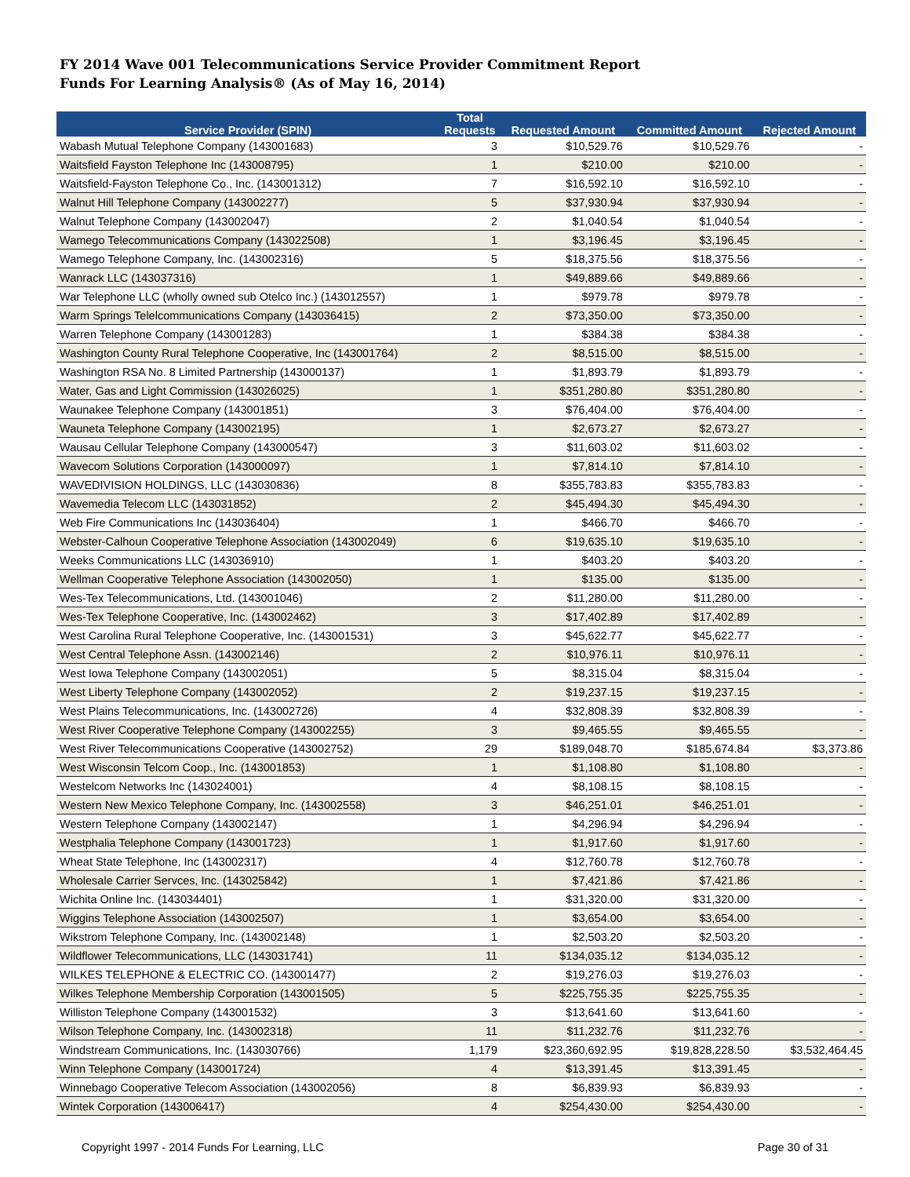FY 2014 Wave 001 Telecommunications Service Provider Commitment Report
Funds For Learning Analysis® (As of May 16, 2014)
| Service Provider (SPIN) | Total Requests | Requested Amount | Committed Amount | Rejected Amount |
| --- | --- | --- | --- | --- |
| Wabash Mutual Telephone Company (143001683) | 3 | $10,529.76 | $10,529.76 | - |
| Waitsfield Fayston Telephone Inc (143008795) | 1 | $210.00 | $210.00 | - |
| Waitsfield-Fayston Telephone Co., Inc. (143001312) | 7 | $16,592.10 | $16,592.10 | - |
| Walnut Hill Telephone Company (143002277) | 5 | $37,930.94 | $37,930.94 | - |
| Walnut Telephone Company (143002047) | 2 | $1,040.54 | $1,040.54 | - |
| Wamego Telecommunications Company (143022508) | 1 | $3,196.45 | $3,196.45 | - |
| Wamego Telephone Company, Inc. (143002316) | 5 | $18,375.56 | $18,375.56 | - |
| Wanrack LLC (143037316) | 1 | $49,889.66 | $49,889.66 | - |
| War Telephone LLC (wholly owned sub Otelco Inc.) (143012557) | 1 | $979.78 | $979.78 | - |
| Warm Springs Telelcommunications Company (143036415) | 2 | $73,350.00 | $73,350.00 | - |
| Warren Telephone Company (143001283) | 1 | $384.38 | $384.38 | - |
| Washington County Rural Telephone Cooperative, Inc (143001764) | 2 | $8,515.00 | $8,515.00 | - |
| Washington RSA No. 8 Limited Partnership (143000137) | 1 | $1,893.79 | $1,893.79 | - |
| Water, Gas and Light Commission (143026025) | 1 | $351,280.80 | $351,280.80 | - |
| Waunakee Telephone Company (143001851) | 3 | $76,404.00 | $76,404.00 | - |
| Wauneta Telephone Company (143002195) | 1 | $2,673.27 | $2,673.27 | - |
| Wausau Cellular Telephone Company (143000547) | 3 | $11,603.02 | $11,603.02 | - |
| Wavecom Solutions Corporation (143000097) | 1 | $7,814.10 | $7,814.10 | - |
| WAVEDIVISION HOLDINGS, LLC (143030836) | 8 | $355,783.83 | $355,783.83 | - |
| Wavemedia Telecom LLC (143031852) | 2 | $45,494.30 | $45,494.30 | - |
| Web Fire Communications Inc (143036404) | 1 | $466.70 | $466.70 | - |
| Webster-Calhoun Cooperative Telephone Association (143002049) | 6 | $19,635.10 | $19,635.10 | - |
| Weeks Communications LLC (143036910) | 1 | $403.20 | $403.20 | - |
| Wellman Cooperative Telephone Association (143002050) | 1 | $135.00 | $135.00 | - |
| Wes-Tex Telecommunications, Ltd. (143001046) | 2 | $11,280.00 | $11,280.00 | - |
| Wes-Tex Telephone Cooperative, Inc. (143002462) | 3 | $17,402.89 | $17,402.89 | - |
| West Carolina Rural Telephone Cooperative, Inc. (143001531) | 3 | $45,622.77 | $45,622.77 | - |
| West Central Telephone Assn. (143002146) | 2 | $10,976.11 | $10,976.11 | - |
| West Iowa Telephone Company (143002051) | 5 | $8,315.04 | $8,315.04 | - |
| West Liberty Telephone Company (143002052) | 2 | $19,237.15 | $19,237.15 | - |
| West Plains Telecommunications, Inc. (143002726) | 4 | $32,808.39 | $32,808.39 | - |
| West River Cooperative Telephone Company (143002255) | 3 | $9,465.55 | $9,465.55 | - |
| West River Telecommunications Cooperative (143002752) | 29 | $189,048.70 | $185,674.84 | $3,373.86 |
| West Wisconsin Telcom Coop., Inc. (143001853) | 1 | $1,108.80 | $1,108.80 | - |
| Westelcom Networks Inc (143024001) | 4 | $8,108.15 | $8,108.15 | - |
| Western New Mexico Telephone Company, Inc. (143002558) | 3 | $46,251.01 | $46,251.01 | - |
| Western Telephone Company (143002147) | 1 | $4,296.94 | $4,296.94 | - |
| Westphalia Telephone Company (143001723) | 1 | $1,917.60 | $1,917.60 | - |
| Wheat State Telephone, Inc (143002317) | 4 | $12,760.78 | $12,760.78 | - |
| Wholesale Carrier Servces, Inc. (143025842) | 1 | $7,421.86 | $7,421.86 | - |
| Wichita Online Inc. (143034401) | 1 | $31,320.00 | $31,320.00 | - |
| Wiggins Telephone Association (143002507) | 1 | $3,654.00 | $3,654.00 | - |
| Wikstrom Telephone Company, Inc. (143002148) | 1 | $2,503.20 | $2,503.20 | - |
| Wildflower Telecommunications, LLC (143031741) | 11 | $134,035.12 | $134,035.12 | - |
| WILKES TELEPHONE & ELECTRIC CO. (143001477) | 2 | $19,276.03 | $19,276.03 | - |
| Wilkes Telephone Membership Corporation (143001505) | 5 | $225,755.35 | $225,755.35 | - |
| Williston Telephone Company (143001532) | 3 | $13,641.60 | $13,641.60 | - |
| Wilson Telephone Company, Inc. (143002318) | 11 | $11,232.76 | $11,232.76 | - |
| Windstream Communications, Inc. (143030766) | 1,179 | $23,360,692.95 | $19,828,228.50 | $3,532,464.45 |
| Winn Telephone Company (143001724) | 4 | $13,391.45 | $13,391.45 | - |
| Winnebago Cooperative Telecom Association (143002056) | 8 | $6,839.93 | $6,839.93 | - |
| Wintek Corporation (143006417) | 4 | $254,430.00 | $254,430.00 | - |
Copyright 1997 - 2014 Funds For Learning, LLC Page 30 of 31